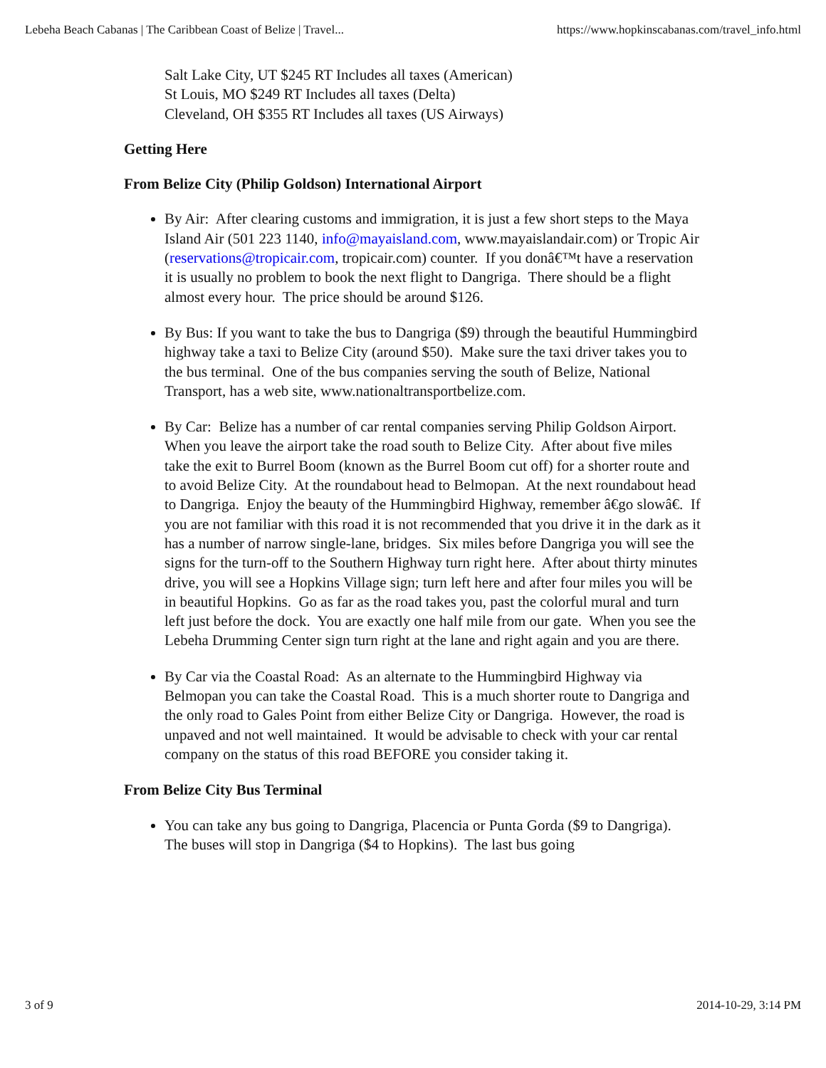Lebeha Beach Cabanas | The Caribbean Coast of Belize | Travel... https://www.hopkinscabanas.com/travel_info.html
Salt Lake City, UT $245 RT Includes all taxes (American)
St Louis, MO $249 RT Includes all taxes (Delta)
Cleveland, OH $355 RT Includes all taxes (US Airways)
Getting Here
From Belize City (Philip Goldson) International Airport
By Air: After clearing customs and immigration, it is just a few short steps to the Maya Island Air (501 223 1140, info@mayaisland.com, www.mayaislandair.com) or Tropic Air (reservations@tropicair.com, tropicair.com) counter. If you donâ€™t have a reservation it is usually no problem to book the next flight to Dangriga. There should be a flight almost every hour. The price should be around $126.
By Bus: If you want to take the bus to Dangriga ($9) through the beautiful Hummingbird highway take a taxi to Belize City (around $50). Make sure the taxi driver takes you to the bus terminal. One of the bus companies serving the south of Belize, National Transport, has a web site, www.nationaltransportbelize.com.
By Car: Belize has a number of car rental companies serving Philip Goldson Airport. When you leave the airport take the road south to Belize City. After about five miles take the exit to Burrel Boom (known as the Burrel Boom cut off) for a shorter route and to avoid Belize City. At the roundabout head to Belmopan. At the next roundabout head to Dangriga. Enjoy the beauty of the Hummingbird Highway, remember â€go slowâ€. If you are not familiar with this road it is not recommended that you drive it in the dark as it has a number of narrow single-lane, bridges. Six miles before Dangriga you will see the signs for the turn-off to the Southern Highway turn right here. After about thirty minutes drive, you will see a Hopkins Village sign; turn left here and after four miles you will be in beautiful Hopkins. Go as far as the road takes you, past the colorful mural and turn left just before the dock. You are exactly one half mile from our gate. When you see the Lebeha Drumming Center sign turn right at the lane and right again and you are there.
By Car via the Coastal Road: As an alternate to the Hummingbird Highway via Belmopan you can take the Coastal Road. This is a much shorter route to Dangriga and the only road to Gales Point from either Belize City or Dangriga. However, the road is unpaved and not well maintained. It would be advisable to check with your car rental company on the status of this road BEFORE you consider taking it.
From Belize City Bus Terminal
You can take any bus going to Dangriga, Placencia or Punta Gorda ($9 to Dangriga). The buses will stop in Dangriga ($4 to Hopkins). The last bus going
3 of 9 2014-10-29, 3:14 PM